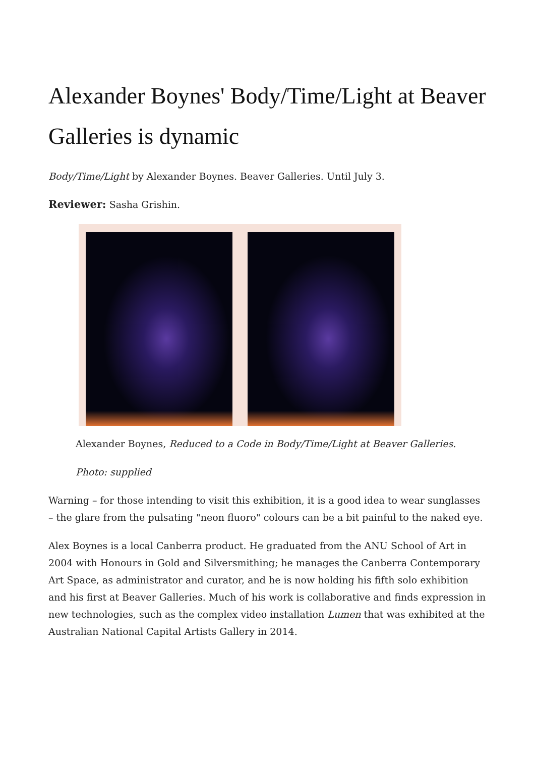Alexander Boynes' Body/Time/Light at Beaver Galleries is dynamic
Body/Time/Light by Alexander Boynes. Beaver Galleries. Until July 3.
Reviewer: Sasha Grishin.
Alexander Boynes, Reduced to a Code in Body/Time/Light at Beaver Galleries.
Photo: supplied
Warning – for those intending to visit this exhibition, it is a good idea to wear sunglasses – the glare from the pulsating "neon fluoro" colours can be a bit painful to the naked eye.
Alex Boynes is a local Canberra product. He graduated from the ANU School of Art in 2004 with Honours in Gold and Silversmithing; he manages the Canberra Contemporary Art Space, as administrator and curator, and he is now holding his fifth solo exhibition and his first at Beaver Galleries. Much of his work is collaborative and finds expression in new technologies, such as the complex video installation Lumen that was exhibited at the Australian National Capital Artists Gallery in 2014.